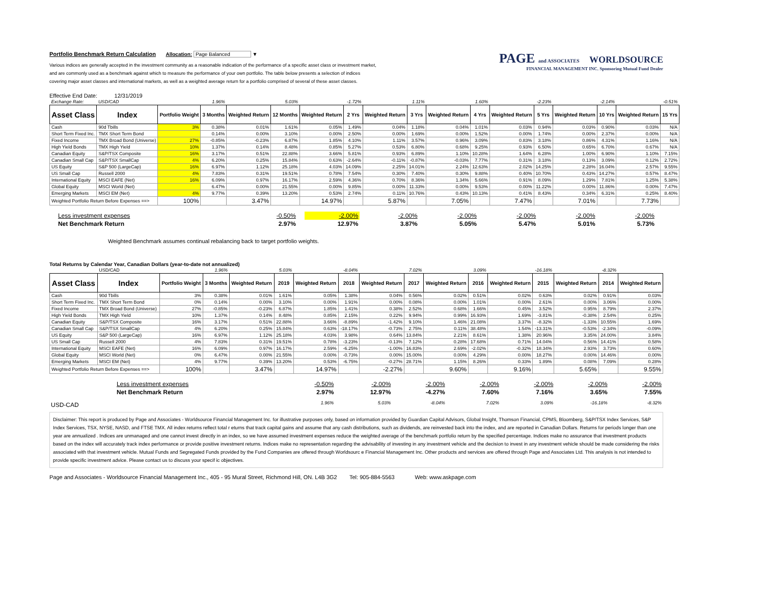Portfolio Benchmark Return Calculation Allocation: Page Balanced ▼
Various indices are generally accepted in the investment community as a reasonable indication of the performance of a specific asset class or investment market,
and are commonly used as a benchmark against which to measure the performance of your own portfolio. The table below presents a selection of indices
covering major asset classes and international markets, as well as a weighted average return for a portfolio comprised of several of these asset classes.
PAGE and ASSOCIATES WORLDSOURCE
FINANCIAL MANAGEMENT INC. Sponsoring Mutual Fund Dealer
Effective End Date: 12/31/2019
| Exchange Rate: | USD/CAD | | 1.96% | | 5.03% | | -1.72% | | 1.11% | | 1.60% | | -2.23% | | -2.14% | | -0.51% |
| Asset Class | Index | Portfolio Weight | 3 Months | Weighted Return | 12 Months | Weighted Return | 2 Yrs | Weighted Return | 3 Yrs | Weighted Return | 4 Yrs | Weighted Return | 5 Yrs | Weighted Return | 10 Yrs | Weighted Return | 15 Yrs |
| Cash | 90d Tbills | 3% | 0.38% | 0.01% | 1.61% | 0.05% | 1.49% | 0.04% | 1.18% | 0.04% | 1.01% | 0.03% | 0.94% | 0.03% | 0.90% | 0.03% | N/A |
| Short Term Fixed Inc. | TMX Short Term Bond | | 0.14% | 0.00% | 3.10% | 0.00% | 2.50% | 0.00% | 1.69% | 0.00% | 1.52% | 0.00% | 1.74% | 0.00% | 2.37% | 0.00% | N/A |
| Fixed Income | TMX Broad Bond (Universe) | 27% | -0.85% | -0.23% | 6.87% | 1.85% | 4.10% | 1.11% | 3.57% | 0.96% | 3.09% | 0.83% | 3.18% | 0.86% | 4.31% | 1.16% | N/A |
| High Yield Bonds | TMX High Yield | 10% | 1.37% | 0.14% | 8.48% | 0.85% | 5.27% | 0.53% | 6.80% | 0.68% | 9.25% | 0.93% | 6.50% | 0.65% | 6.70% | 0.67% | N/A |
| Canadian Equity | S&P/TSX Composite | 16% | 3.17% | 0.51% | 22.88% | 3.66% | 5.81% | 0.93% | 6.89% | 1.10% | 10.28% | 1.64% | 6.28% | 1.00% | 6.90% | 1.10% | 7.15% |
| Canadian Small Cap | S&P/TSX SmallCap | 4% | 6.20% | 0.25% | 15.84% | 0.63% | -2.64% | -0.11% | -0.87% | -0.03% | 7.77% | 0.31% | 3.18% | 0.13% | 3.09% | 0.12% | 2.72% |
| US Equity | S&P 500 (LargeCap) | 16% | 6.97% | 1.12% | 25.18% | 4.03% | 14.09% | 2.25% | 14.01% | 2.24% | 12.63% | 2.02% | 14.25% | 2.28% | 16.04% | 2.57% | 9.55% |
| US Small Cap | Russell 2000 | 4% | 7.83% | 0.31% | 19.51% | 0.78% | 7.54% | 0.30% | 7.40% | 0.30% | 9.88% | 0.40% | 10.70% | 0.43% | 14.27% | 0.57% | 8.47% |
| International Equity | MSCI EAFE (Net) | 16% | 6.09% | 0.97% | 16.17% | 2.59% | 4.36% | 0.70% | 8.36% | 1.34% | 5.66% | 0.91% | 8.09% | 1.29% | 7.81% | 1.25% | 5.38% |
| Global Equity | MSCI World (Net) | | 6.47% | 0.00% | 21.55% | 0.00% | 9.85% | 0.00% | 11.33% | 0.00% | 9.53% | 0.00% | 11.22% | 0.00% | 11.86% | 0.00% | 7.47% |
| Emerging Markets | MSCI EM (Net) | 4% | 9.77% | 0.39% | 13.20% | 0.53% | 2.74% | 0.11% | 10.76% | 0.43% | 10.13% | 0.41% | 8.43% | 0.34% | 6.31% | 0.25% | 8.40% |
| Weighted Portfolio Return Before Expenses ==> | | 100% | | 3.47% | | 14.97% | | 5.87% | | 7.05% | | 7.47% | | 7.01% | | 7.73% | |
| | Less investment expenses | | | -0.50% | | -2.00% | | -2.00% | | -2.00% | | -2.00% | | -2.00% | | -2.00% | |
| | Net Benchmark Return | | | 2.97% | | 12.97% | | 3.87% | | 5.05% | | 5.47% | | 5.01% | | 5.73% | |
Weighted Benchmark assumes continual rebalancing back to target portfolio weights.
Total Returns by Calendar Year, Canadian Dollars (year-to-date not annualized)
| | USD/CAD | | 1.96% | | 5.03% | | -8.04% | | 7.02% | | 3.09% | | -16.18% | | -8.32% | |
| Asset Class | Index | Portfolio Weight | 3 Months | Weighted Return | 2019 | Weighted Return | 2018 | Weighted Return | 2017 | Weighted Return | 2016 | Weighted Return | 2015 | Weighted Return | 2014 | Weighted Return |
| Cash | 90d Tbills | 3% | 0.38% | 0.01% | 1.61% | 0.05% | 1.38% | 0.04% | 0.56% | 0.02% | 0.51% | 0.02% | 0.63% | 0.02% | 0.91% | 0.03% |
| Short Term Fixed Inc. | TMX Short Term Bond | 0% | 0.14% | 0.00% | 3.10% | 0.00% | 1.91% | 0.00% | 0.08% | 0.00% | 1.01% | 0.00% | 2.61% | 0.00% | 3.06% | 0.00% |
| Fixed Income | TMX Broad Bond (Universe) | 27% | -0.85% | -0.23% | 6.87% | 1.85% | 1.41% | 0.38% | 2.52% | 0.68% | 1.66% | 0.45% | 3.52% | 0.95% | 8.79% | 2.37% |
| High Yield Bonds | TMX High Yield | 10% | 1.37% | 0.14% | 8.48% | 0.85% | 2.15% | 0.22% | 9.94% | 0.99% | 16.93% | 1.69% | -3.81% | -0.38% | 2.54% | 0.25% |
| Canadian Equity | S&P/TSX Composite | 16% | 3.17% | 0.51% | 22.88% | 3.66% | -8.89% | -1.42% | 9.10% | 1.46% | 21.08% | 3.37% | -8.32% | -1.33% | 10.55% | 1.69% |
| Canadian Small Cap | S&P/TSX SmallCap | 4% | 6.20% | 0.25% | 15.84% | 0.63% | -18.17% | -0.73% | 2.75% | 0.11% | 38.48% | 1.54% | -13.31% | -0.53% | -2.34% | -0.09% |
| US Equity | S&P 500 (LargeCap) | 16% | 6.97% | 1.12% | 25.18% | 4.03% | 3.98% | 0.64% | 13.84% | 2.21% | 8.61% | 1.38% | 20.96% | 3.35% | 24.00% | 3.84% |
| US Small Cap | Russell 2000 | 4% | 7.83% | 0.31% | 19.51% | 0.78% | -3.23% | -0.13% | 7.12% | 0.28% | 17.68% | 0.71% | 14.04% | 0.56% | 14.41% | 0.58% |
| International Equity | MSCI EAFE (Net) | 16% | 6.09% | 0.97% | 16.17% | 2.59% | -6.25% | -1.00% | 16.83% | 2.69% | -2.02% | -0.32% | 18.34% | 2.93% | 3.73% | 0.60% |
| Global Equity | MSCI World (Net) | 0% | 6.47% | 0.00% | 21.55% | 0.00% | -0.73% | 0.00% | 15.00% | 0.00% | 4.29% | 0.00% | 18.27% | 0.00% | 14.46% | 0.00% |
| Emerging Markets | MSCI EM (Net) | 4% | 9.77% | 0.39% | 13.20% | 0.53% | -6.75% | -0.27% | 28.71% | 1.15% | 8.26% | 0.33% | 1.89% | 0.08% | 7.09% | 0.28% |
| Weighted Portfolio Return Before Expenses ==> | | 100% | | 3.47% | | 14.97% | | -2.27% | | 9.60% | | 9.16% | | 5.65% | | 9.55% |
| | Less investment expenses | | | -0.50% | | -2.00% | | -2.00% | | -2.00% | | -2.00% | | -2.00% | | -2.00% |
| | Net Benchmark Return | | | 2.97% | | 12.97% | | -4.27% | | 7.60% | | 7.16% | | 3.65% | | 7.55% |
| USD-CAD | | | | 1.96% | | 5.03% | | -8.04% | | 7.02% | | 3.09% | | -16.18% | | -8.32% |
Disclaimer: This report is produced by Page and Associates - Worldsource Financial Management Inc. for illustrative purposes only, based on information provided by Guardian Capital Advisors, Global Insight, Thomson Financial, CPMS, Bloomberg, S&P/TSX Index Services, S&P Index Services, TSX, NYSE, NASD, and FTSE TMX. All index returns reflect total r eturns that track capital gains and assume that any cash distributions, such as dividends, are reinvested back into the index, and are reported in Canadian Dollars. Returns for periods longer than one year are annualized . Indices are unmanaged and one cannot invest directly in an index, so we have assumed investment expenses reduce the weighted average of the benchmark portfolio return by the specified percentage. Indices make no assurance that investment products based on the index will accurately track index performance or provide positive investment returns. Indices make no representation regarding the advisability of investing in any investment vehicle and the decision to invest in any investment vehicle should be made considering the risks associated with that investment vehicle. Mutual Funds and Segregated Funds provided by the Fund Companies are offered through Worldsourc e Financial Management Inc. Other products and services are offered through Page and Associates Ltd. This analysis is not intended to provide specific investment advice. Please contact us to discuss your specif ic objectives.
Page and Associates - Worldsource Financial Management Inc., 405 - 95 Mural Street, Richmond Hill, ON. L4B 3G2 Tel: 905-884-5563 Web: www.askpage.com